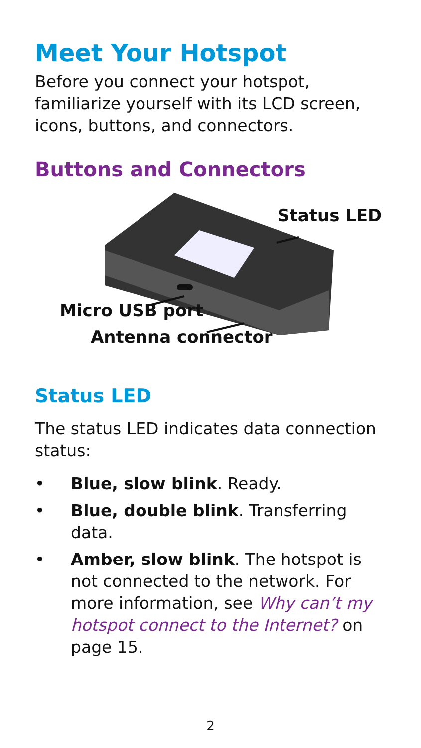Meet Your Hotspot
Before you connect your hotspot, familiarize yourself with its LCD screen, icons, buttons, and connectors.
Buttons and Connectors
Status LED
Micro USB port
Antenna connector
Status LED
The status LED indicates data connection status:
• Blue, slow blink. Ready.
• Blue, double blink. Transferring data.
• Amber, slow blink. The hotspot is not connected to the network. For more information, see Why can’t my hotspot connect to the Internet? on page 15.
2